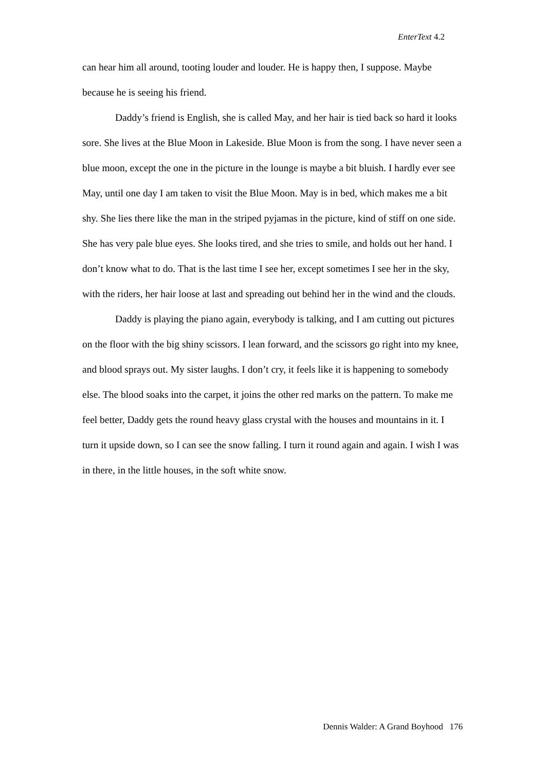EnterText 4.2
can hear him all around, tooting louder and louder. He is happy then, I suppose. Maybe because he is seeing his friend.
Daddy’s friend is English, she is called May, and her hair is tied back so hard it looks sore. She lives at the Blue Moon in Lakeside. Blue Moon is from the song. I have never seen a blue moon, except the one in the picture in the lounge is maybe a bit bluish. I hardly ever see May, until one day I am taken to visit the Blue Moon. May is in bed, which makes me a bit shy. She lies there like the man in the striped pyjamas in the picture, kind of stiff on one side. She has very pale blue eyes. She looks tired, and she tries to smile, and holds out her hand. I don’t know what to do. That is the last time I see her, except sometimes I see her in the sky, with the riders, her hair loose at last and spreading out behind her in the wind and the clouds.
Daddy is playing the piano again, everybody is talking, and I am cutting out pictures on the floor with the big shiny scissors. I lean forward, and the scissors go right into my knee, and blood sprays out. My sister laughs. I don’t cry, it feels like it is happening to somebody else. The blood soaks into the carpet, it joins the other red marks on the pattern. To make me feel better, Daddy gets the round heavy glass crystal with the houses and mountains in it. I turn it upside down, so I can see the snow falling. I turn it round again and again. I wish I was in there, in the little houses, in the soft white snow.
Dennis Walder: A Grand Boyhood 176